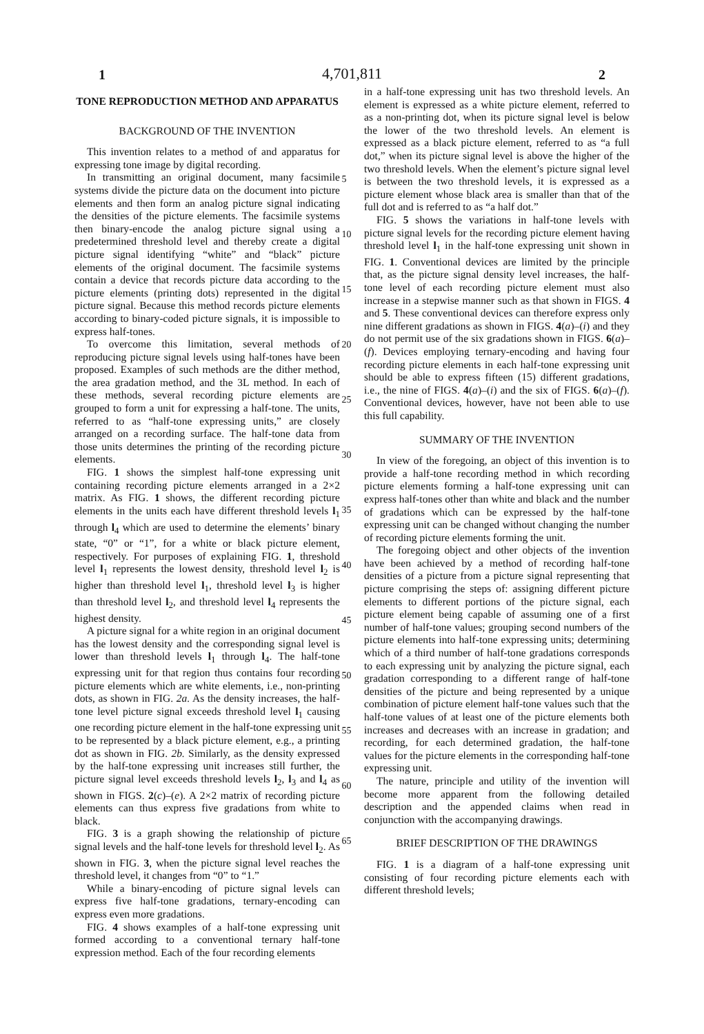1 4,701,811 2
TONE REPRODUCTION METHOD AND APPARATUS
BACKGROUND OF THE INVENTION
This invention relates to a method of and apparatus for expressing tone image by digital recording.
In transmitting an original document, many facsimile systems divide the picture data on the document into picture elements and then form an analog picture signal indicating the densities of the picture elements. The facsimile systems then binary-encode the analog picture signal using a predetermined threshold level and thereby create a digital picture signal identifying “white” and “black” picture elements of the original document. The facsimile systems contain a device that records picture data according to the picture elements (printing dots) represented in the digital picture signal. Because this method records picture elements according to binary-coded picture signals, it is impossible to express half-tones.
To overcome this limitation, several methods of reproducing picture signal levels using half-tones have been proposed. Examples of such methods are the dither method, the area gradation method, and the 3L method. In each of these methods, several recording picture elements are grouped to form a unit for expressing a half-tone. The units, referred to as “half-tone expressing units,” are closely arranged on a recording surface. The half-tone data from those units determines the printing of the recording picture elements.
FIG. 1 shows the simplest half-tone expressing unit containing recording picture elements arranged in a 2×2 matrix. As FIG. 1 shows, the different recording picture elements in the units each have different threshold levels l<sub>1</sub> through l<sub>4</sub> which are used to determine the elements’ binary state, “0” or “1”, for a white or black picture element, respectively. For purposes of explaining FIG. 1, threshold level l<sub>1</sub> represents the lowest density, threshold level l<sub>2</sub> is higher than threshold level l<sub>1</sub>, threshold level l<sub>3</sub> is higher than threshold level l<sub>2</sub>, and threshold level l<sub>4</sub> represents the highest density.
A picture signal for a white region in an original document has the lowest density and the corresponding signal level is lower than threshold levels l<sub>1</sub> through l<sub>4</sub>. The half-tone expressing unit for that region thus contains four recording picture elements which are white elements, i.e., non-printing dots, as shown in FIG. 2a. As the density increases, the half-tone level picture signal exceeds threshold level l<sub>1</sub> causing one recording picture element in the half-tone expressing unit to be represented by a black picture element, e.g., a printing dot as shown in FIG. 2b. Similarly, as the density expressed by the half-tone expressing unit increases still further, the picture signal level exceeds threshold levels l<sub>2</sub>, l<sub>3</sub> and l<sub>4</sub> as shown in FIGS. 2(c)–(e). A 2×2 matrix of recording picture elements can thus express five gradations from white to black.
FIG. 3 is a graph showing the relationship of picture signal levels and the half-tone levels for threshold level l<sub>2</sub>. As shown in FIG. 3, when the picture signal level reaches the threshold level, it changes from “0” to “1.”
While a binary-encoding of picture signal levels can express five half-tone gradations, ternary-encoding can express even more gradations.
FIG. 4 shows examples of a half-tone expressing unit formed according to a conventional ternary half-tone expression method. Each of the four recording elements
5
10
15
20
25
30
35
40
45
50
55
60
65
in a half-tone expressing unit has two threshold levels. An element is expressed as a white picture element, referred to as a non-printing dot, when its picture signal level is below the lower of the two threshold levels. An element is expressed as a black picture element, referred to as “a full dot,” when its picture signal level is above the higher of the two threshold levels. When the element’s picture signal level is between the two threshold levels, it is expressed as a picture element whose black area is smaller than that of the full dot and is referred to as “a half dot.”
FIG. 5 shows the variations in half-tone levels with picture signal levels for the recording picture element having threshold level l<sub>1</sub> in the half-tone expressing unit shown in FIG. 1. Conventional devices are limited by the principle that, as the picture signal density level increases, the half-tone level of each recording picture element must also increase in a stepwise manner such as that shown in FIGS. 4 and 5. These conventional devices can therefore express only nine different gradations as shown in FIGS. 4(a)–(i) and they do not permit use of the six gradations shown in FIGS. 6(a)–(f). Devices employing ternary-encoding and having four recording picture elements in each half-tone expressing unit should be able to express fifteen (15) different gradations, i.e., the nine of FIGS. 4(a)–(i) and the six of FIGS. 6(a)–(f). Conventional devices, however, have not been able to use this full capability.
SUMMARY OF THE INVENTION
In view of the foregoing, an object of this invention is to provide a half-tone recording method in which recording picture elements forming a half-tone expressing unit can express half-tones other than white and black and the number of gradations which can be expressed by the half-tone expressing unit can be changed without changing the number of recording picture elements forming the unit.
The foregoing object and other objects of the invention have been achieved by a method of recording half-tone densities of a picture from a picture signal representing that picture comprising the steps of: assigning different picture elements to different portions of the picture signal, each picture element being capable of assuming one of a first number of half-tone values; grouping second numbers of the picture elements into half-tone expressing units; determining which of a third number of half-tone gradations corresponds to each expressing unit by analyzing the picture signal, each gradation corresponding to a different range of half-tone densities of the picture and being represented by a unique combination of picture element half-tone values such that the half-tone values of at least one of the picture elements both increases and decreases with an increase in gradation; and recording, for each determined gradation, the half-tone values for the picture elements in the corresponding half-tone expressing unit.
The nature, principle and utility of the invention will become more apparent from the following detailed description and the appended claims when read in conjunction with the accompanying drawings.
BRIEF DESCRIPTION OF THE DRAWINGS
FIG. 1 is a diagram of a half-tone expressing unit consisting of four recording picture elements each with different threshold levels;